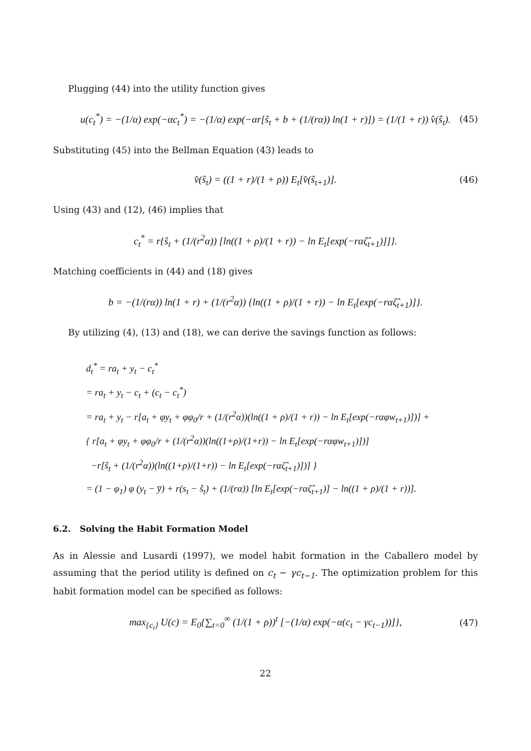Plugging (44) into the utility function gives
u(c<sub>t</sub><sup>*</sup>) = −(1/α) exp(−αc<sub>t</sub><sup>*</sup>) = −(1/α) exp(−αr[ŝ<sub>t</sub> + b + (1/(rα)) ln(1 + r)]) = (1/(1 + r)) v̂(ŝ<sub>t</sub>). (45)
Substituting (45) into the Bellman Equation (43) leads to
v̂(ŝ<sub>t</sub>) = ((1 + r)/(1 + ρ)) E<sub>t</sub>[v̂(ŝ<sub>t+1</sub>)]. (46)
Using (43) and (12), (46) implies that
c<sub>t</sub><sup>*</sup> = r{ŝ<sub>t</sub> + (1/(r<sup>2</sup>α)) [ln((1 + ρ)/(1 + r)) − ln E<sub>t</sub>[exp(−rαζ̂<sub>t+1</sub>)]]}.
Matching coefficients in (44) and (18) gives
b = −(1/(rα)) ln(1 + r) + (1/(r<sup>2</sup>α)) {ln((1 + ρ)/(1 + r)) − ln E<sub>t</sub>[exp(−rαζ̂<sub>t+1</sub>)]}.
By utilizing (4), (13) and (18), we can derive the savings function as follows:
d<sub>t</sub><sup>*</sup> = ra<sub>t</sub> + y<sub>t</sub> − c<sub>t</sub><sup>*</sup>
= ra<sub>t</sub> + y<sub>t</sub> − c<sub>t</sub> + (c<sub>t</sub> − c<sub>t</sub><sup>*</sup>)
= ra<sub>t</sub> + y<sub>t</sub> − r[a<sub>t</sub> + φy<sub>t</sub> + φφ<sub>0</sub>/r + (1/(r<sup>2</sup>α))(ln((1 + ρ)/(1 + r)) − ln E<sub>t</sub>[exp(−rαφw<sub>t+1</sub>)])] +
{ r[a<sub>t</sub> + φy<sub>t</sub> + φφ<sub>0</sub>/r + (1/(r<sup>2</sup>α))(ln((1+ρ)/(1+r)) − ln E<sub>t</sub>[exp(−rαφw<sub>t+1</sub>)])]
−r[ŝ<sub>t</sub> + (1/(r<sup>2</sup>α))(ln((1+ρ)/(1+r)) − ln E<sub>t</sub>[exp(−rαζ̂<sub>t+1</sub>)])] }
= (1 − φ<sub>1</sub>) φ (y<sub>t</sub> − y̅) + r(s<sub>t</sub> − ŝ<sub>t</sub>) + (1/(rα)) [ln E<sub>t</sub>[exp(−rαζ̂<sub>t+1</sub>)] − ln((1 + ρ)/(1 + r))].
6.2. Solving the Habit Formation Model
As in Alessie and Lusardi (1997), we model habit formation in the Caballero model by assuming that the period utility is defined on c<sub>t</sub> − γc<sub>t−1</sub>. The optimization problem for this habit formation model can be specified as follows:
max<sub>{c<sub>t</sub>}</sub> U(c) = E<sub>0</sub>{∑<sub>t=0</sub><sup>∞</sup> (1/(1 + ρ))<sup>t</sup> [−(1/α) exp(−α(c<sub>t</sub> − γc<sub>t−1</sub>))]}, (47)
22